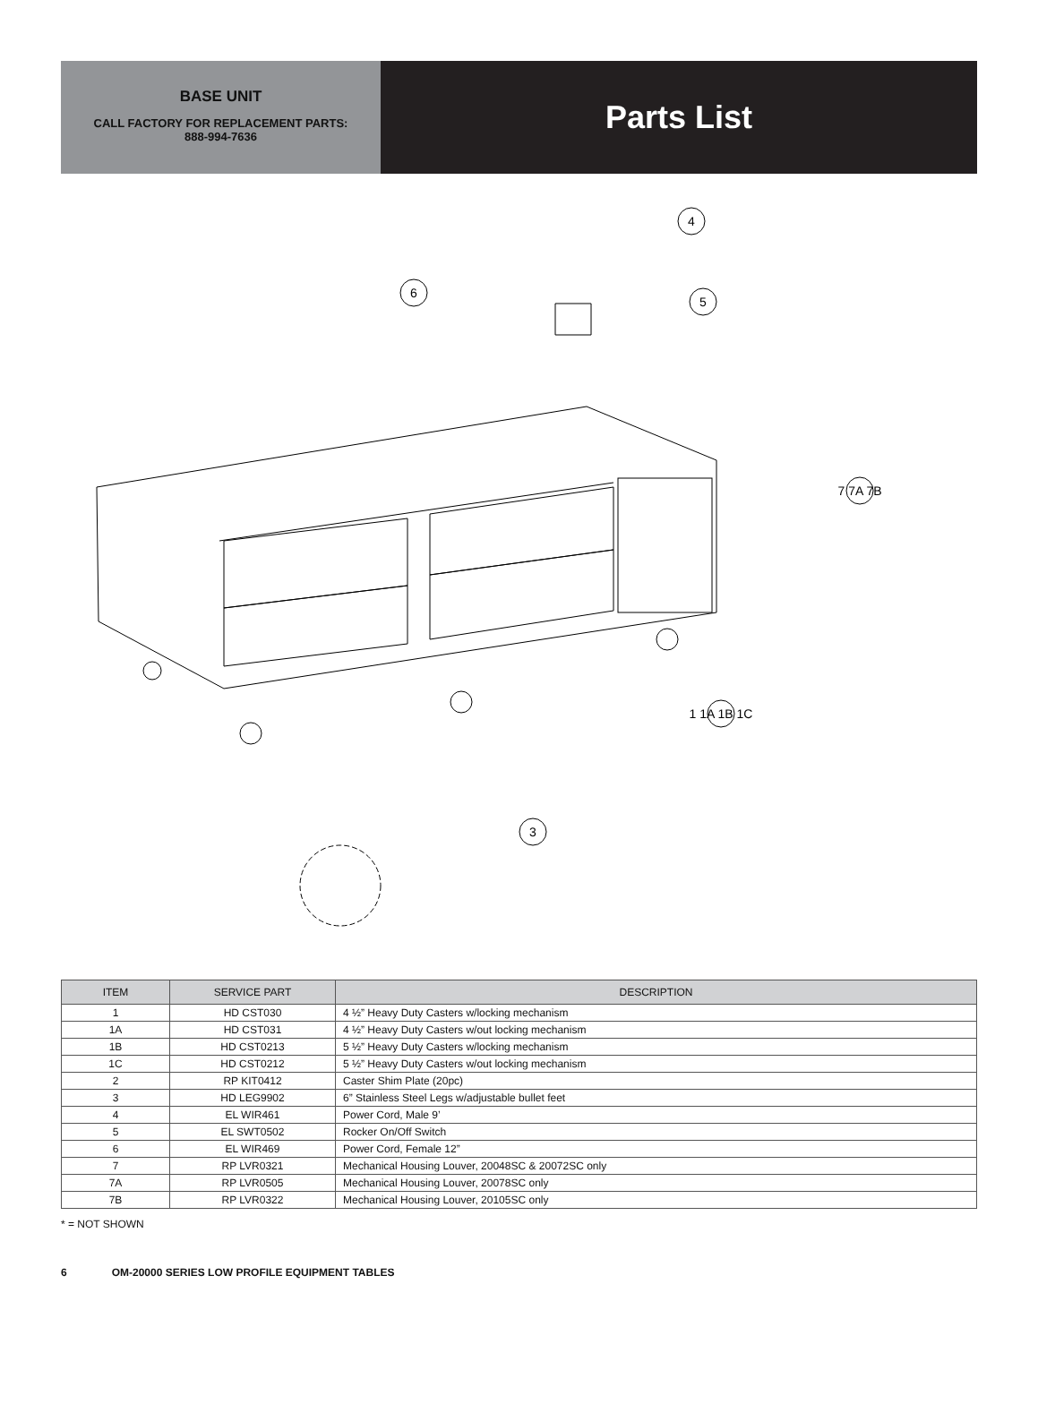BASE UNIT
CALL FACTORY FOR REPLACEMENT PARTS:
888-994-7636
Parts List
4
6
5
7 7A 7B
1 1A 1B 1C
3
| ITEM | SERVICE PART | DESCRIPTION |
| --- | --- | --- |
| 1 | HD CST030 | 4 ½” Heavy Duty Casters w/locking mechanism |
| 1A | HD CST031 | 4 ½” Heavy Duty Casters w/out locking mechanism |
| 1B | HD CST0213 | 5 ½” Heavy Duty Casters w/locking mechanism |
| 1C | HD CST0212 | 5 ½” Heavy Duty Casters w/out locking mechanism |
| 2 | RP KIT0412 | Caster Shim Plate (20pc) |
| 3 | HD LEG9902 | 6” Stainless Steel Legs w/adjustable bullet feet |
| 4 | EL WIR461 | Power Cord, Male 9’ |
| 5 | EL SWT0502 | Rocker On/Off Switch |
| 6 | EL WIR469 | Power Cord, Female 12” |
| 7 | RP LVR0321 | Mechanical Housing Louver, 20048SC & 20072SC only |
| 7A | RP LVR0505 | Mechanical Housing Louver, 20078SC only |
| 7B | RP LVR0322 | Mechanical Housing Louver, 20105SC only |
* = NOT SHOWN
6 OM-20000 SERIES LOW PROFILE EQUIPMENT TABLES